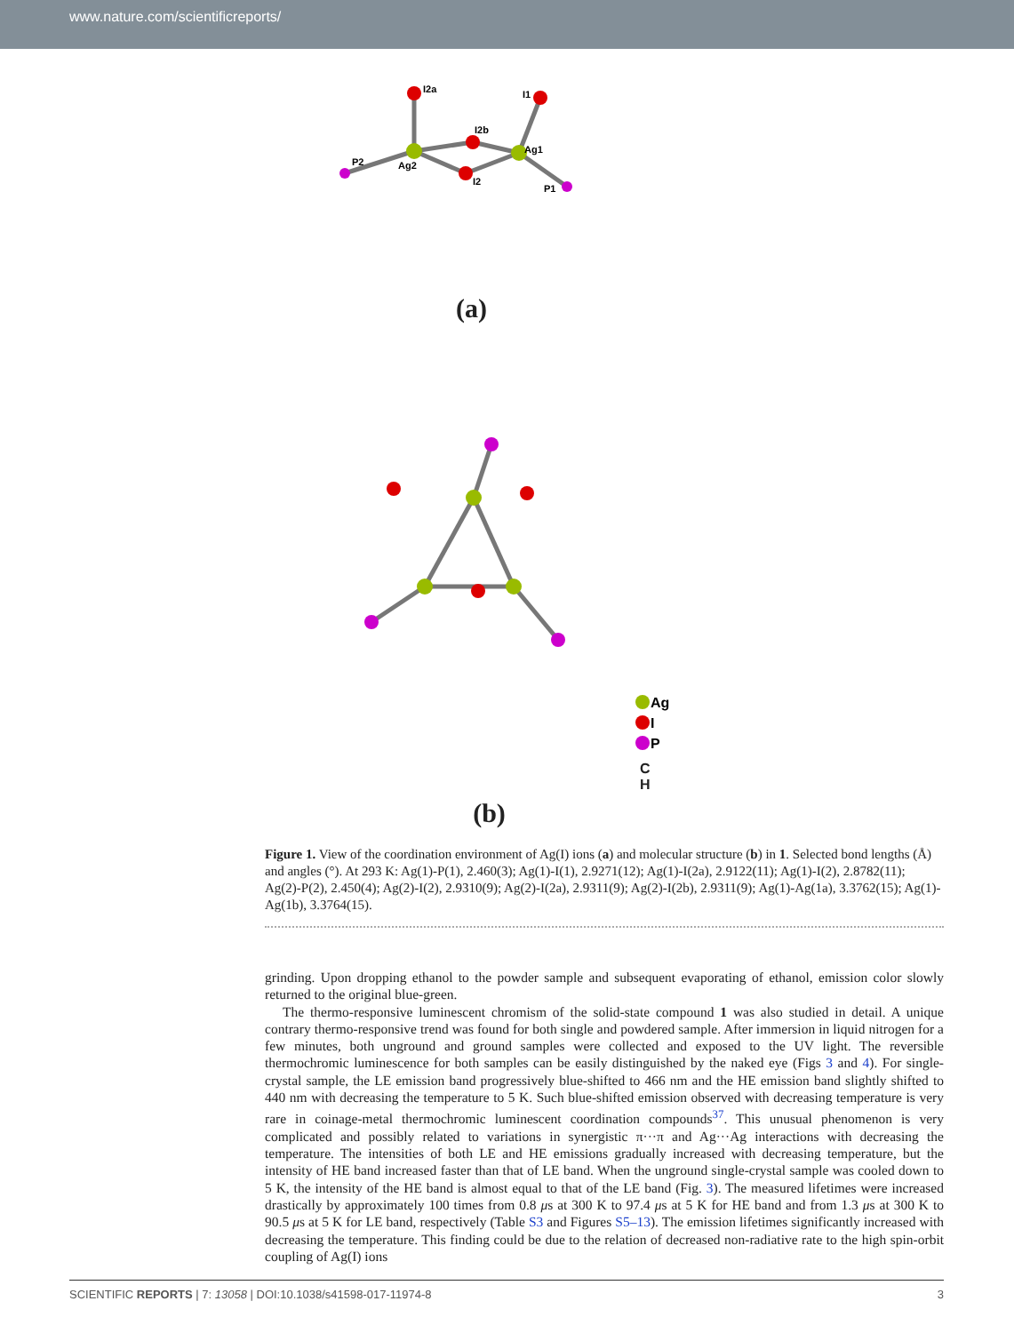www.nature.com/scientificreports/
I2a
I1
I2b
Ag2
Ag1
I2
P2
P1
(a)
Ag
I
P
C
H
(b)
Figure 1. View of the coordination environment of Ag(I) ions (a) and molecular structure (b) in 1. Selected bond lengths (Å) and angles (°). At 293 K: Ag(1)-P(1), 2.460(3); Ag(1)-I(1), 2.9271(12); Ag(1)-I(2a), 2.9122(11); Ag(1)-I(2), 2.8782(11); Ag(2)-P(2), 2.450(4); Ag(2)-I(2), 2.9310(9); Ag(2)-I(2a), 2.9311(9); Ag(2)-I(2b), 2.9311(9); Ag(1)-Ag(1a), 3.3762(15); Ag(1)-Ag(1b), 3.3764(15).
grinding. Upon dropping ethanol to the powder sample and subsequent evaporating of ethanol, emission color slowly returned to the original blue-green.
The thermo-responsive luminescent chromism of the solid-state compound 1 was also studied in detail. A unique contrary thermo-responsive trend was found for both single and powdered sample. After immersion in liquid nitrogen for a few minutes, both unground and ground samples were collected and exposed to the UV light. The reversible thermochromic luminescence for both samples can be easily distinguished by the naked eye (Figs 3 and 4). For single-crystal sample, the LE emission band progressively blue-shifted to 466 nm and the HE emission band slightly shifted to 440 nm with decreasing the temperature to 5 K. Such blue-shifted emission observed with decreasing temperature is very rare in coinage-metal thermochromic luminescent coordination compounds<sup>37</sup>. This unusual phenomenon is very complicated and possibly related to variations in synergistic π···π and Ag···Ag interactions with decreasing the temperature. The intensities of both LE and HE emissions gradually increased with decreasing temperature, but the intensity of HE band increased faster than that of LE band. When the unground single-crystal sample was cooled down to 5 K, the intensity of the HE band is almost equal to that of the LE band (Fig. 3). The measured lifetimes were increased drastically by approximately 100 times from 0.8 μs at 300 K to 97.4 μs at 5 K for HE band and from 1.3 μs at 300 K to 90.5 μs at 5 K for LE band, respectively (Table S3 and Figures S5–13). The emission lifetimes significantly increased with decreasing the temperature. This finding could be due to the relation of decreased non-radiative rate to the high spin-orbit coupling of Ag(I) ions
SCIENTIFIC REPORTS | 7: 13058 | DOI:10.1038/s41598-017-11974-8 3